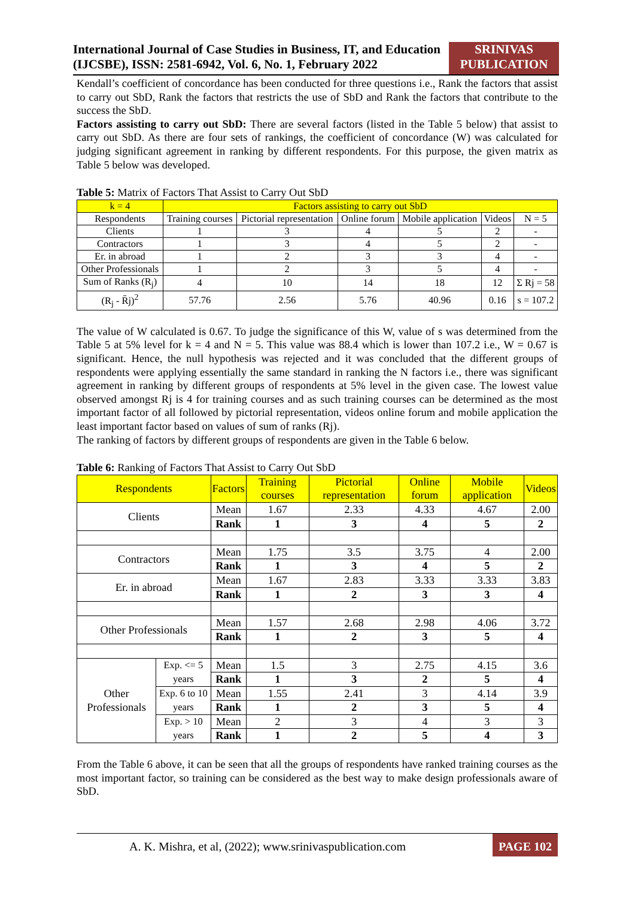International Journal of Case Studies in Business, IT, and Education (IJCSBE), ISSN: 2581-6942, Vol. 6, No. 1, February 2022
SRINIVAS PUBLICATION
Kendall’s coefficient of concordance has been conducted for three questions i.e., Rank the factors that assist to carry out SbD, Rank the factors that restricts the use of SbD and Rank the factors that contribute to the success the SbD.
Factors assisting to carry out SbD: There are several factors (listed in the Table 5 below) that assist to carry out SbD. As there are four sets of rankings, the coefficient of concordance (W) was calculated for judging significant agreement in ranking by different respondents. For this purpose, the given matrix as Table 5 below was developed.
Table 5: Matrix of Factors That Assist to Carry Out SbD
| k = 4 | Factors assisting to carry out SbD | | | | | |
| Respondents | Training courses | Pictorial representation | Online forum | Mobile application | Videos | N = 5 |
| Clients | 1 | 3 | 4 | 5 | 2 | - |
| Contractors | 1 | 3 | 4 | 5 | 2 | - |
| Er. in abroad | 1 | 2 | 3 | 3 | 4 | - |
| Other Professionals | 1 | 2 | 3 | 5 | 4 | - |
| Sum of Ranks (R<sub>j</sub>) | 4 | 10 | 14 | 18 | 12 | Σ Rj = 58 |
| (R<sub>j</sub> - R̄j)<sup>2</sup> | 57.76 | 2.56 | 5.76 | 40.96 | 0.16 | s = 107.2 |
The value of W calculated is 0.67. To judge the significance of this W, value of s was determined from the Table 5 at 5% level for k = 4 and N = 5. This value was 88.4 which is lower than 107.2 i.e., W = 0.67 is significant. Hence, the null hypothesis was rejected and it was concluded that the different groups of respondents were applying essentially the same standard in ranking the N factors i.e., there was significant agreement in ranking by different groups of respondents at 5% level in the given case. The lowest value observed amongst Rj is 4 for training courses and as such training courses can be determined as the most important factor of all followed by pictorial representation, videos online forum and mobile application the least important factor based on values of sum of ranks (Rj).
The ranking of factors by different groups of respondents are given in the Table 6 below.
Table 6: Ranking of Factors That Assist to Carry Out SbD
| Respondents | | Factors | Training courses | Pictorial representation | Online forum | Mobile application | Videos |
| --- | --- | --- | --- | --- | --- | --- | --- |
| Clients | | Mean | 1.67 | 2.33 | 4.33 | 4.67 | 2.00 |
| | | Rank | 1 | 3 | 4 | 5 | 2 |
| Contractors | | Mean | 1.75 | 3.5 | 3.75 | 4 | 2.00 |
| | | Rank | 1 | 3 | 4 | 5 | 2 |
| Er. in abroad | | Mean | 1.67 | 2.83 | 3.33 | 3.33 | 3.83 |
| | | Rank | 1 | 2 | 3 | 3 | 4 |
| Other Professionals | | Mean | 1.57 | 2.68 | 2.98 | 4.06 | 3.72 |
| | | Rank | 1 | 2 | 3 | 5 | 4 |
| Other Professionals | Exp. <= 5 years | Mean | 1.5 | 3 | 2.75 | 4.15 | 3.6 |
| | | Rank | 1 | 3 | 2 | 5 | 4 |
| | Exp. 6 to 10 years | Mean | 1.55 | 2.41 | 3 | 4.14 | 3.9 |
| | | Rank | 1 | 2 | 3 | 5 | 4 |
| | Exp. > 10 years | Mean | 2 | 3 | 4 | 3 | 3 |
| | | Rank | 1 | 2 | 5 | 4 | 3 |
From the Table 6 above, it can be seen that all the groups of respondents have ranked training courses as the most important factor, so training can be considered as the best way to make design professionals aware of SbD.
A. K. Mishra, et al, (2022); www.srinivaspublication.com
PAGE 102